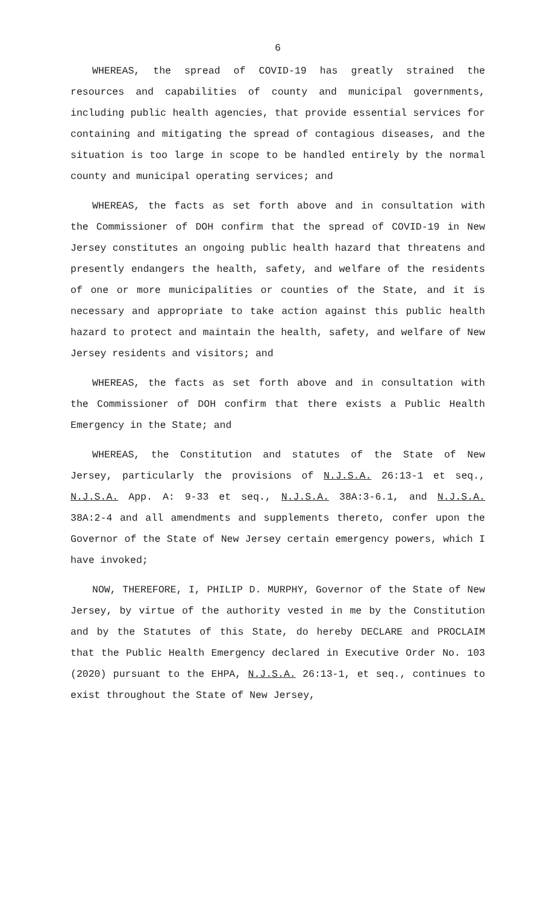6
WHEREAS, the spread of COVID-19 has greatly strained the resources and capabilities of county and municipal governments, including public health agencies, that provide essential services for containing and mitigating the spread of contagious diseases, and the situation is too large in scope to be handled entirely by the normal county and municipal operating services; and
WHEREAS, the facts as set forth above and in consultation with the Commissioner of DOH confirm that the spread of COVID-19 in New Jersey constitutes an ongoing public health hazard that threatens and presently endangers the health, safety, and welfare of the residents of one or more municipalities or counties of the State, and it is necessary and appropriate to take action against this public health hazard to protect and maintain the health, safety, and welfare of New Jersey residents and visitors; and
WHEREAS, the facts as set forth above and in consultation with the Commissioner of DOH confirm that there exists a Public Health Emergency in the State; and
WHEREAS, the Constitution and statutes of the State of New Jersey, particularly the provisions of N.J.S.A. 26:13-1 et seq., N.J.S.A. App. A: 9-33 et seq., N.J.S.A. 38A:3-6.1, and N.J.S.A. 38A:2-4 and all amendments and supplements thereto, confer upon the Governor of the State of New Jersey certain emergency powers, which I have invoked;
NOW, THEREFORE, I, PHILIP D. MURPHY, Governor of the State of New Jersey, by virtue of the authority vested in me by the Constitution and by the Statutes of this State, do hereby DECLARE and PROCLAIM that the Public Health Emergency declared in Executive Order No. 103 (2020) pursuant to the EHPA, N.J.S.A. 26:13-1, et seq., continues to exist throughout the State of New Jersey,